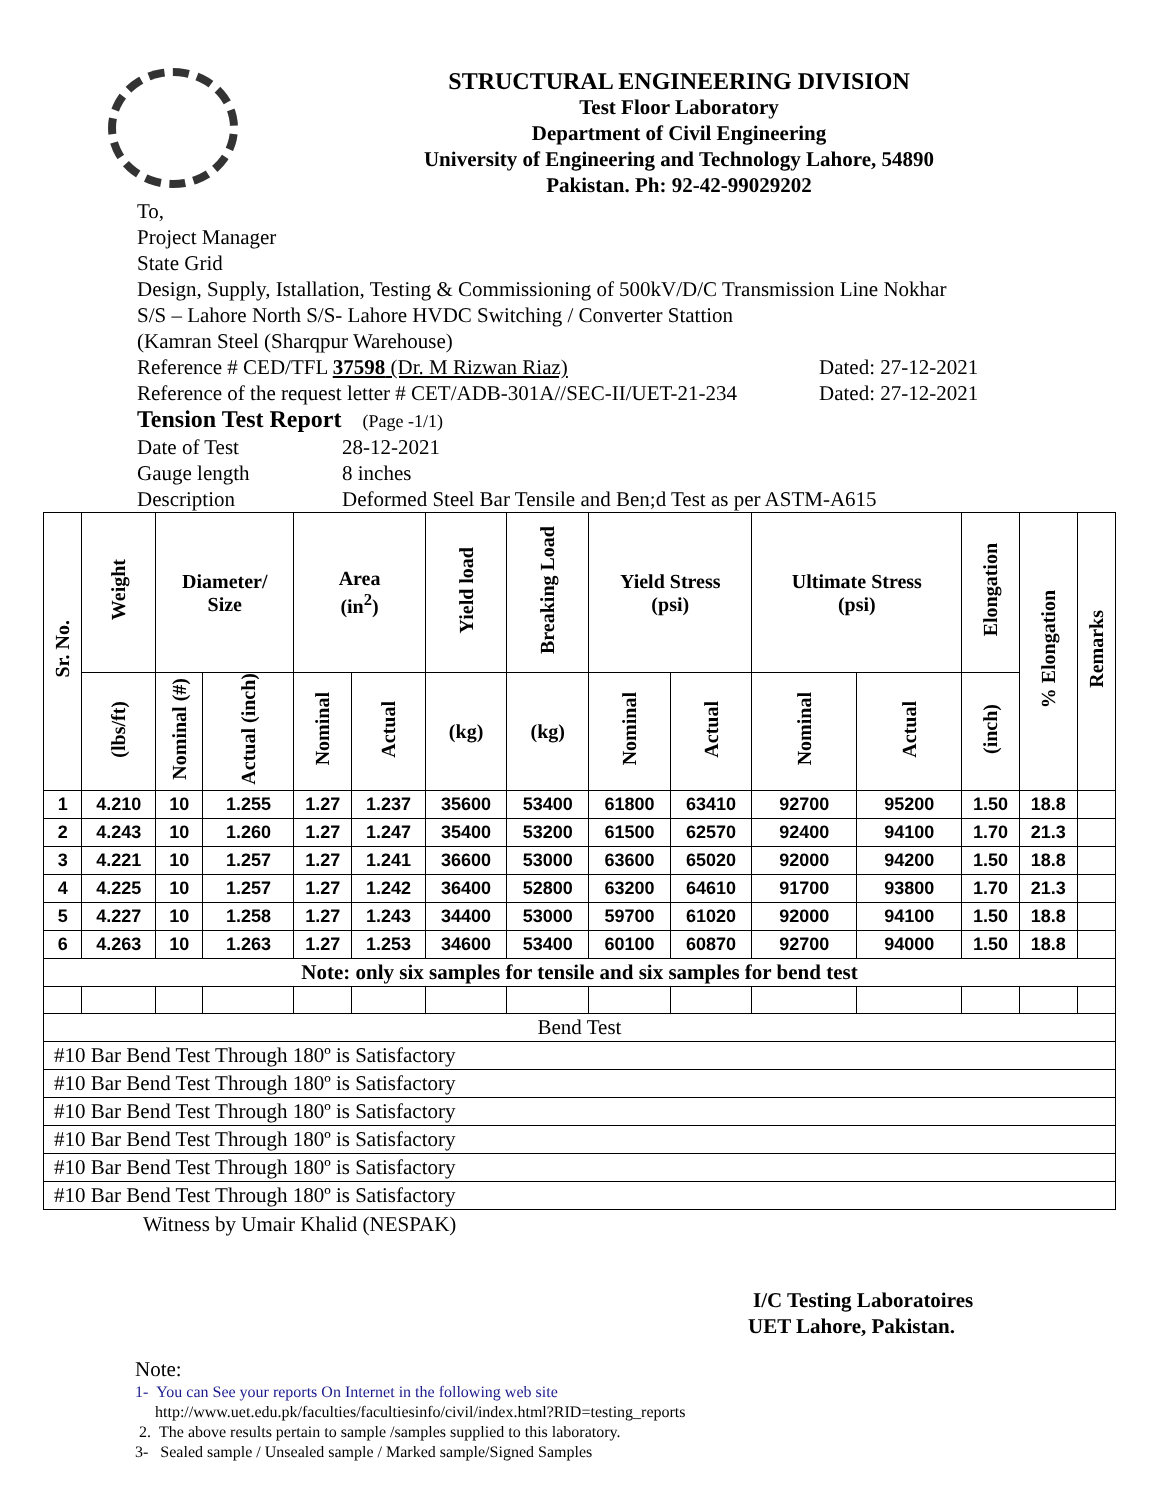STRUCTURAL ENGINEERING DIVISION
Test Floor Laboratory
Department of Civil Engineering
University of Engineering and Technology Lahore, 54890
Pakistan. Ph: 92-42-99029202
To,
Project Manager
State Grid
Design, Supply, Istallation, Testing & Commissioning of 500kV/D/C Transmission Line Nokhar
S/S – Lahore North S/S- Lahore HVDC Switching / Converter Stattion
(Kamran Steel (Sharqpur Warehouse)
Reference # CED/TFL 37598 (Dr. M Rizwan Riaz) Dated: 27-12-2021
Reference of the request letter # CET/ADB-301A//SEC-II/UET-21-234 Dated: 27-12-2021
Tension Test Report (Page -1/1)
Date of Test 28-12-2021
Gauge length 8 inches
Description Deformed Steel Bar Tensile and Ben;d Test as per ASTM-A615
| Sr. No. | Weight | Diameter/ Size | | Area (in<sup>2</sup>) | | Yield load | Breaking Load | Yield Stress (psi) | | Ultimate Stress (psi) | | Elongation | % Elongation | Remarks |
| --- | --- | --- | --- | --- | --- | --- | --- | --- | --- | --- | --- | --- | --- | --- |
| | (lbs/ft) | Nominal (#) | Actual (inch) | Nominal | Actual | (kg) | (kg) | Nominal | Actual | Nominal | Actual | (inch) | | |
| 1 | 4.210 | 10 | 1.255 | 1.27 | 1.237 | 35600 | 53400 | 61800 | 63410 | 92700 | 95200 | 1.50 | 18.8 | |
| 2 | 4.243 | 10 | 1.260 | 1.27 | 1.247 | 35400 | 53200 | 61500 | 62570 | 92400 | 94100 | 1.70 | 21.3 | |
| 3 | 4.221 | 10 | 1.257 | 1.27 | 1.241 | 36600 | 53000 | 63600 | 65020 | 92000 | 94200 | 1.50 | 18.8 | |
| 4 | 4.225 | 10 | 1.257 | 1.27 | 1.242 | 36400 | 52800 | 63200 | 64610 | 91700 | 93800 | 1.70 | 21.3 | |
| 5 | 4.227 | 10 | 1.258 | 1.27 | 1.243 | 34400 | 53000 | 59700 | 61020 | 92000 | 94100 | 1.50 | 18.8 | |
| 6 | 4.263 | 10 | 1.263 | 1.27 | 1.253 | 34600 | 53400 | 60100 | 60870 | 92700 | 94000 | 1.50 | 18.8 | |
| Note: only six samples for tensile and six samples for bend test | | | | | | | | | | | | | | |
| Bend Test | | | | | | | | | | | | | | |
| #10 Bar Bend Test Through 180º is Satisfactory | | | | | | | | | | | | | | |
| #10 Bar Bend Test Through 180º is Satisfactory | | | | | | | | | | | | | | |
| #10 Bar Bend Test Through 180º is Satisfactory | | | | | | | | | | | | | | |
| #10 Bar Bend Test Through 180º is Satisfactory | | | | | | | | | | | | | | |
| #10 Bar Bend Test Through 180º is Satisfactory | | | | | | | | | | | | | | |
| #10 Bar Bend Test Through 180º is Satisfactory | | | | | | | | | | | | | | |
Witness by Umair Khalid (NESPAK)
I/C Testing Laboratoires
UET Lahore, Pakistan.
Note:
1- You can See your reports On Internet in the following web site
http://www.uet.edu.pk/faculties/facultiesinfo/civil/index.html?RID=testing_reports
2. The above results pertain to sample /samples supplied to this laboratory.
3- Sealed sample / Unsealed sample / Marked sample/Signed Samples